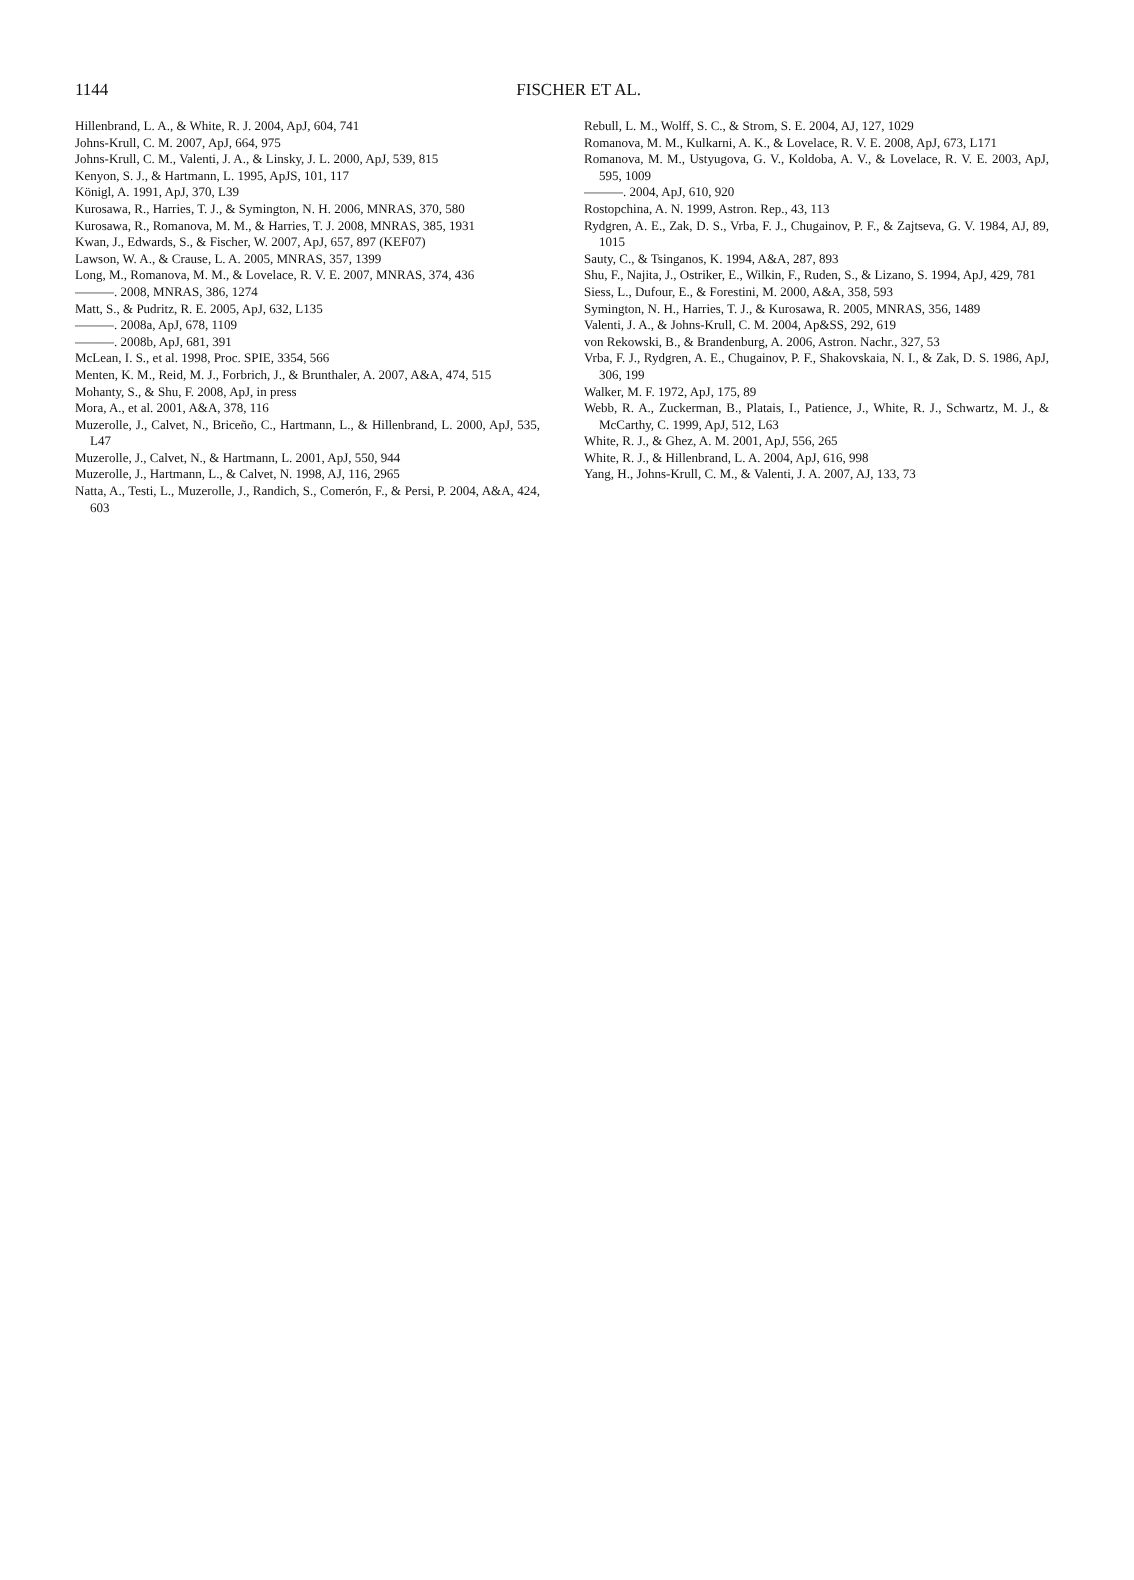1144
FISCHER ET AL.
Hillenbrand, L. A., & White, R. J. 2004, ApJ, 604, 741
Johns-Krull, C. M. 2007, ApJ, 664, 975
Johns-Krull, C. M., Valenti, J. A., & Linsky, J. L. 2000, ApJ, 539, 815
Kenyon, S. J., & Hartmann, L. 1995, ApJS, 101, 117
Königl, A. 1991, ApJ, 370, L39
Kurosawa, R., Harries, T. J., & Symington, N. H. 2006, MNRAS, 370, 580
Kurosawa, R., Romanova, M. M., & Harries, T. J. 2008, MNRAS, 385, 1931
Kwan, J., Edwards, S., & Fischer, W. 2007, ApJ, 657, 897 (KEF07)
Lawson, W. A., & Crause, L. A. 2005, MNRAS, 357, 1399
Long, M., Romanova, M. M., & Lovelace, R. V. E. 2007, MNRAS, 374, 436
———. 2008, MNRAS, 386, 1274
Matt, S., & Pudritz, R. E. 2005, ApJ, 632, L135
———. 2008a, ApJ, 678, 1109
———. 2008b, ApJ, 681, 391
McLean, I. S., et al. 1998, Proc. SPIE, 3354, 566
Menten, K. M., Reid, M. J., Forbrich, J., & Brunthaler, A. 2007, A&A, 474, 515
Mohanty, S., & Shu, F. 2008, ApJ, in press
Mora, A., et al. 2001, A&A, 378, 116
Muzerolle, J., Calvet, N., Briceño, C., Hartmann, L., & Hillenbrand, L. 2000, ApJ, 535, L47
Muzerolle, J., Calvet, N., & Hartmann, L. 2001, ApJ, 550, 944
Muzerolle, J., Hartmann, L., & Calvet, N. 1998, AJ, 116, 2965
Natta, A., Testi, L., Muzerolle, J., Randich, S., Comerón, F., & Persi, P. 2004, A&A, 424, 603
Rebull, L. M., Wolff, S. C., & Strom, S. E. 2004, AJ, 127, 1029
Romanova, M. M., Kulkarni, A. K., & Lovelace, R. V. E. 2008, ApJ, 673, L171
Romanova, M. M., Ustyugova, G. V., Koldoba, A. V., & Lovelace, R. V. E. 2003, ApJ, 595, 1009
———. 2004, ApJ, 610, 920
Rostopchina, A. N. 1999, Astron. Rep., 43, 113
Rydgren, A. E., Zak, D. S., Vrba, F. J., Chugainov, P. F., & Zajtseva, G. V. 1984, AJ, 89, 1015
Sauty, C., & Tsinganos, K. 1994, A&A, 287, 893
Shu, F., Najita, J., Ostriker, E., Wilkin, F., Ruden, S., & Lizano, S. 1994, ApJ, 429, 781
Siess, L., Dufour, E., & Forestini, M. 2000, A&A, 358, 593
Symington, N. H., Harries, T. J., & Kurosawa, R. 2005, MNRAS, 356, 1489
Valenti, J. A., & Johns-Krull, C. M. 2004, Ap&SS, 292, 619
von Rekowski, B., & Brandenburg, A. 2006, Astron. Nachr., 327, 53
Vrba, F. J., Rydgren, A. E., Chugainov, P. F., Shakovskaia, N. I., & Zak, D. S. 1986, ApJ, 306, 199
Walker, M. F. 1972, ApJ, 175, 89
Webb, R. A., Zuckerman, B., Platais, I., Patience, J., White, R. J., Schwartz, M. J., & McCarthy, C. 1999, ApJ, 512, L63
White, R. J., & Ghez, A. M. 2001, ApJ, 556, 265
White, R. J., & Hillenbrand, L. A. 2004, ApJ, 616, 998
Yang, H., Johns-Krull, C. M., & Valenti, J. A. 2007, AJ, 133, 73